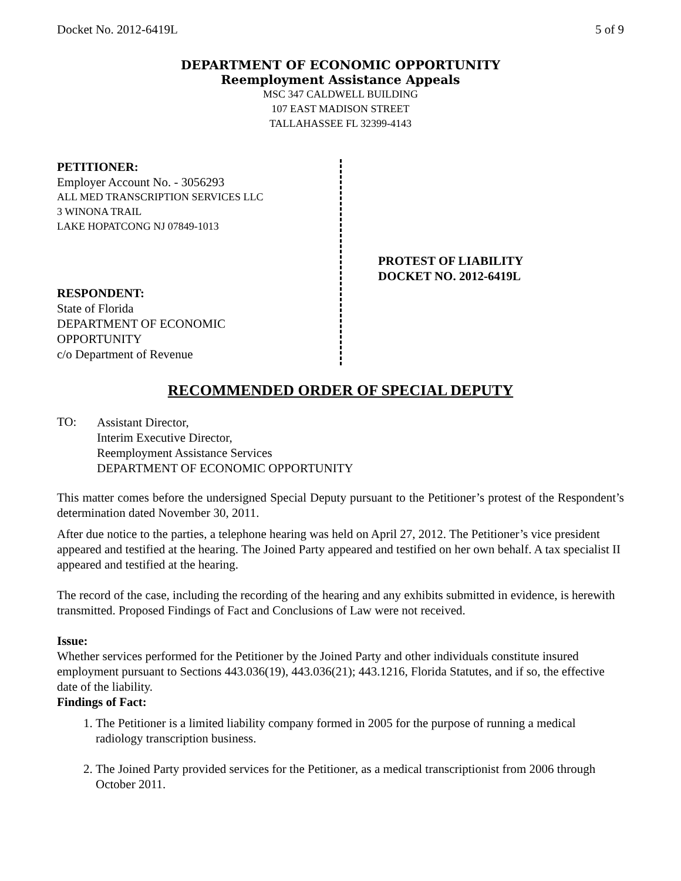Docket No. 2012-6419L 5 of 9
DEPARTMENT OF ECONOMIC OPPORTUNITY
Reemployment Assistance Appeals
MSC 347 CALDWELL BUILDING
107 EAST MADISON STREET
TALLAHASSEE FL 32399-4143
PETITIONER:
Employer Account No. - 3056293
ALL MED TRANSCRIPTION SERVICES LLC
3 WINONA TRAIL
LAKE HOPATCONG NJ 07849-1013
RESPONDENT:
State of Florida
DEPARTMENT OF ECONOMIC
OPPORTUNITY
c/o Department of Revenue
PROTEST OF LIABILITY
DOCKET NO. 2012-6419L
RECOMMENDED ORDER OF SPECIAL DEPUTY
TO:
Assistant Director,
Interim Executive Director,
Reemployment Assistance Services
DEPARTMENT OF ECONOMIC OPPORTUNITY
This matter comes before the undersigned Special Deputy pursuant to the Petitioner’s protest of the Respondent’s determination dated November 30, 2011.
After due notice to the parties, a telephone hearing was held on April 27, 2012. The Petitioner’s vice president appeared and testified at the hearing. The Joined Party appeared and testified on her own behalf. A tax specialist II appeared and testified at the hearing.
The record of the case, including the recording of the hearing and any exhibits submitted in evidence, is herewith transmitted. Proposed Findings of Fact and Conclusions of Law were not received.
Issue:
Whether services performed for the Petitioner by the Joined Party and other individuals constitute insured employment pursuant to Sections 443.036(19), 443.036(21); 443.1216, Florida Statutes, and if so, the effective date of the liability.
Findings of Fact:
1. The Petitioner is a limited liability company formed in 2005 for the purpose of running a medical radiology transcription business.
2. The Joined Party provided services for the Petitioner, as a medical transcriptionist from 2006 through October 2011.